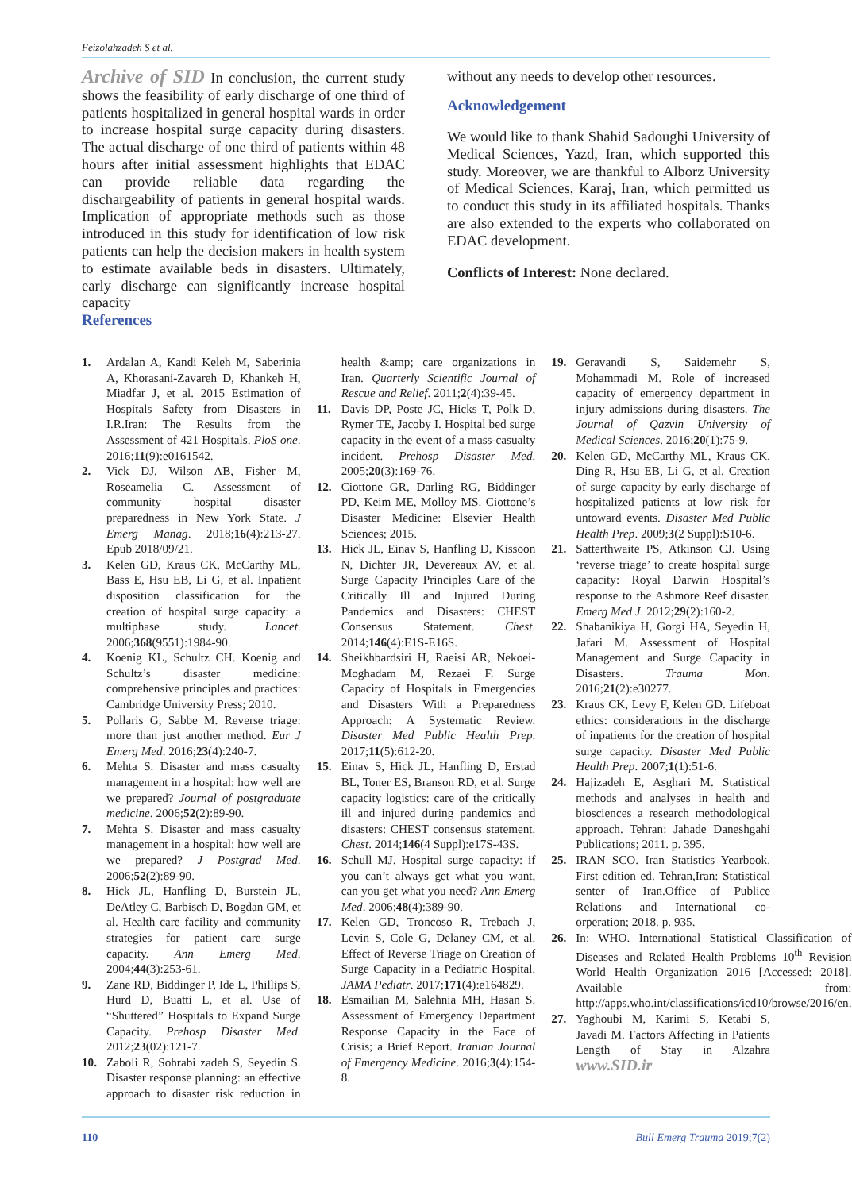Feizolahzadeh S et al.
Archive of SID In conclusion, the current study shows the feasibility of early discharge of one third of patients hospitalized in general hospital wards in order to increase hospital surge capacity during disasters. The actual discharge of one third of patients within 48 hours after initial assessment highlights that EDAC can provide reliable data regarding the dischargeability of patients in general hospital wards. Implication of appropriate methods such as those introduced in this study for identification of low risk patients can help the decision makers in health system to estimate available beds in disasters. Ultimately, early discharge can significantly increase hospital capacity
without any needs to develop other resources.
Acknowledgement
We would like to thank Shahid Sadoughi University of Medical Sciences, Yazd, Iran, which supported this study. Moreover, we are thankful to Alborz University of Medical Sciences, Karaj, Iran, which permitted us to conduct this study in its affiliated hospitals. Thanks are also extended to the experts who collaborated on EDAC development.
Conflicts of Interest: None declared.
References
1. Ardalan A, Kandi Keleh M, Saberinia A, Khorasani-Zavareh D, Khankeh H, Miadfar J, et al. 2015 Estimation of Hospitals Safety from Disasters in I.R.Iran: The Results from the Assessment of 421 Hospitals. PloS one. 2016;11(9):e0161542.
2. Vick DJ, Wilson AB, Fisher M, Roseamelia C. Assessment of community hospital disaster preparedness in New York State. J Emerg Manag. 2018;16(4):213-27. Epub 2018/09/21.
3. Kelen GD, Kraus CK, McCarthy ML, Bass E, Hsu EB, Li G, et al. Inpatient disposition classification for the creation of hospital surge capacity: a multiphase study. Lancet. 2006;368(9551):1984-90.
4. Koenig KL, Schultz CH. Koenig and Schultz’s disaster medicine: comprehensive principles and practices: Cambridge University Press; 2010.
5. Pollaris G, Sabbe M. Reverse triage: more than just another method. Eur J Emerg Med. 2016;23(4):240-7.
6. Mehta S. Disaster and mass casualty management in a hospital: how well are we prepared? Journal of postgraduate medicine. 2006;52(2):89-90.
7. Mehta S. Disaster and mass casualty management in a hospital: how well are we prepared? J Postgrad Med. 2006;52(2):89-90.
8. Hick JL, Hanfling D, Burstein JL, DeAtley C, Barbisch D, Bogdan GM, et al. Health care facility and community strategies for patient care surge capacity. Ann Emerg Med. 2004;44(3):253-61.
9. Zane RD, Biddinger P, Ide L, Phillips S, Hurd D, Buatti L, et al. Use of “Shuttered” Hospitals to Expand Surge Capacity. Prehosp Disaster Med. 2012;23(02):121-7.
10. Zaboli R, Sohrabi zadeh S, Seyedin S. Disaster response planning: an effective approach to disaster risk reduction in health &amp; care organizations in Iran. Quarterly Scientific Journal of Rescue and Relief. 2011;2(4):39-45.
11. Davis DP, Poste JC, Hicks T, Polk D, Rymer TE, Jacoby I. Hospital bed surge capacity in the event of a mass-casualty incident. Prehosp Disaster Med. 2005;20(3):169-76.
12. Ciottone GR, Darling RG, Biddinger PD, Keim ME, Molloy MS. Ciottone’s Disaster Medicine: Elsevier Health Sciences; 2015.
13. Hick JL, Einav S, Hanfling D, Kissoon N, Dichter JR, Devereaux AV, et al. Surge Capacity Principles Care of the Critically Ill and Injured During Pandemics and Disasters: CHEST Consensus Statement. Chest. 2014;146(4):E1S-E16S.
14. Sheikhbardsiri H, Raeisi AR, Nekoei-Moghadam M, Rezaei F. Surge Capacity of Hospitals in Emergencies and Disasters With a Preparedness Approach: A Systematic Review. Disaster Med Public Health Prep. 2017;11(5):612-20.
15. Einav S, Hick JL, Hanfling D, Erstad BL, Toner ES, Branson RD, et al. Surge capacity logistics: care of the critically ill and injured during pandemics and disasters: CHEST consensus statement. Chest. 2014;146(4 Suppl):e17S-43S.
16. Schull MJ. Hospital surge capacity: if you can’t always get what you want, can you get what you need? Ann Emerg Med. 2006;48(4):389-90.
17. Kelen GD, Troncoso R, Trebach J, Levin S, Cole G, Delaney CM, et al. Effect of Reverse Triage on Creation of Surge Capacity in a Pediatric Hospital. JAMA Pediatr. 2017;171(4):e164829.
18. Esmailian M, Salehnia MH, Hasan S. Assessment of Emergency Department Response Capacity in the Face of Crisis; a Brief Report. Iranian Journal of Emergency Medicine. 2016;3(4):154-8.
19. Geravandi S, Saidemehr S, Mohammadi M. Role of increased capacity of emergency department in injury admissions during disasters. The Journal of Qazvin University of Medical Sciences. 2016;20(1):75-9.
20. Kelen GD, McCarthy ML, Kraus CK, Ding R, Hsu EB, Li G, et al. Creation of surge capacity by early discharge of hospitalized patients at low risk for untoward events. Disaster Med Public Health Prep. 2009;3(2 Suppl):S10-6.
21. Satterthwaite PS, Atkinson CJ. Using ‘reverse triage’ to create hospital surge capacity: Royal Darwin Hospital’s response to the Ashmore Reef disaster. Emerg Med J. 2012;29(2):160-2.
22. Shabanikiya H, Gorgi HA, Seyedin H, Jafari M. Assessment of Hospital Management and Surge Capacity in Disasters. Trauma Mon. 2016;21(2):e30277.
23. Kraus CK, Levy F, Kelen GD. Lifeboat ethics: considerations in the discharge of inpatients for the creation of hospital surge capacity. Disaster Med Public Health Prep. 2007;1(1):51-6.
24. Hajizadeh E, Asghari M. Statistical methods and analyses in health and biosciences a research methodological approach. Tehran: Jahade Daneshgahi Publications; 2011. p. 395.
25. IRAN SCO. Iran Statistics Yearbook. First edition ed. Tehran,Iran: Statistical senter of Iran.Office of Publice Relations and International co-orperation; 2018. p. 935.
26. In: WHO. International Statistical Classification of Diseases and Related Health Problems 10<sup>th</sup> Revision World Health Organization 2016 [Accessed: 2018]. Available from: http://apps.who.int/classifications/icd10/browse/2016/en.
27. Yaghoubi M, Karimi S, Ketabi S, Javadi M. Factors Affecting in Patients Length of Stay in Alzahra www.SID.ir
110 Bull Emerg Trauma 2019;7(2)